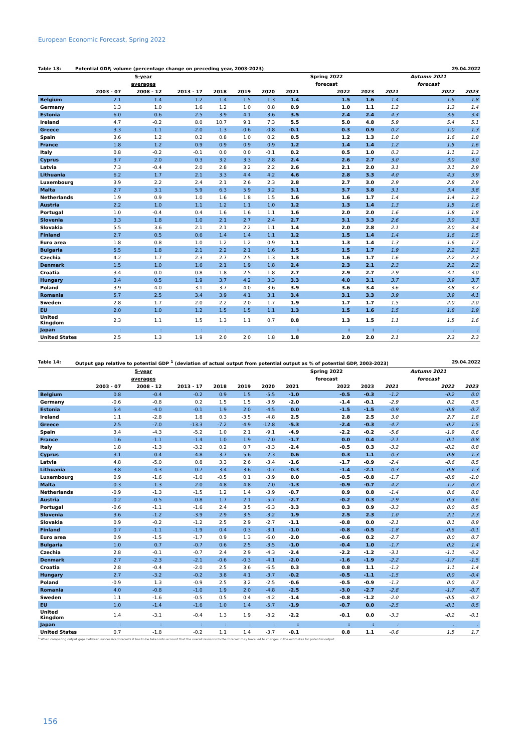European Economic Forecast, Spring 2022
Table 13: Potential GDP, volume (percentage change on preceding year, 2003-2023) 29.04.2022
| | | 5-year | | | | | | Spring 2022 | | | Autumn 2021 | |
| --- | --- | --- | --- | --- | --- | --- | --- | --- | --- | --- | --- | --- |
| | | averages | | | | | | forecast | | | forecast | |
| | 2003 - 07 | 2008 - 12 | 2013 - 17 | 2018 | 2019 | 2020 | 2021 | 2022 | 2023 | 2021 | 2022 | 2023 |
| Belgium | 2.1 | 1.4 | 1.2 | 1.4 | 1.5 | 1.3 | 1.4 | 1.5 | 1.6 | 1.4 | 1.6 | 1.8 |
| Germany | 1.3 | 1.0 | 1.6 | 1.2 | 1.0 | 0.8 | 0.9 | 1.0 | 1.1 | 1.2 | 1.3 | 1.4 |
| Estonia | 6.0 | 0.6 | 2.5 | 3.9 | 4.1 | 3.6 | 3.5 | 2.4 | 2.4 | 4.3 | 3.6 | 3.4 |
| Ireland | 4.7 | -0.2 | 8.0 | 10.7 | 9.1 | 7.3 | 5.5 | 5.0 | 4.8 | 5.9 | 5.4 | 5.1 |
| Greece | 3.3 | -1.1 | -2.0 | -1.3 | -0.6 | -0.8 | -0.1 | 0.3 | 0.9 | 0.2 | 1.0 | 1.3 |
| Spain | 3.6 | 1.2 | 0.2 | 0.8 | 1.0 | 0.2 | 0.5 | 1.2 | 1.3 | 1.0 | 1.6 | 1.8 |
| France | 1.8 | 1.2 | 0.9 | 0.9 | 0.9 | 0.9 | 1.2 | 1.4 | 1.4 | 1.2 | 1.5 | 1.6 |
| Italy | 0.8 | -0.2 | -0.1 | 0.0 | 0.0 | -0.1 | 0.2 | 0.5 | 1.0 | 0.3 | 1.1 | 1.3 |
| Cyprus | 3.7 | 2.0 | 0.3 | 3.2 | 3.3 | 2.8 | 2.4 | 2.6 | 2.7 | 3.0 | 3.0 | 3.0 |
| Latvia | 7.3 | -0.4 | 2.0 | 2.8 | 3.2 | 2.2 | 2.6 | 2.1 | 2.0 | 3.1 | 3.1 | 2.9 |
| Lithuania | 6.2 | 1.7 | 2.1 | 3.3 | 4.4 | 4.2 | 4.6 | 2.8 | 3.3 | 4.0 | 4.3 | 3.9 |
| Luxembourg | 3.9 | 2.2 | 2.4 | 2.1 | 2.6 | 2.3 | 2.8 | 2.7 | 3.0 | 2.9 | 2.8 | 2.9 |
| Malta | 2.7 | 3.1 | 5.9 | 6.3 | 5.9 | 3.2 | 3.1 | 3.7 | 3.8 | 3.1 | 3.4 | 3.8 |
| Netherlands | 1.9 | 0.9 | 1.0 | 1.6 | 1.8 | 1.5 | 1.6 | 1.6 | 1.7 | 1.4 | 1.4 | 1.3 |
| Austria | 2.2 | 1.0 | 1.1 | 1.2 | 1.1 | 1.0 | 1.2 | 1.3 | 1.4 | 1.3 | 1.5 | 1.6 |
| Portugal | 1.0 | -0.4 | 0.4 | 1.6 | 1.6 | 1.1 | 1.6 | 2.0 | 2.0 | 1.6 | 1.8 | 1.8 |
| Slovenia | 3.3 | 1.8 | 1.0 | 2.1 | 2.7 | 2.4 | 2.7 | 3.1 | 3.3 | 2.6 | 3.0 | 3.3 |
| Slovakia | 5.5 | 3.6 | 2.1 | 2.1 | 2.2 | 1.1 | 1.4 | 2.0 | 2.8 | 2.1 | 3.0 | 3.4 |
| Finland | 2.7 | 0.5 | 0.6 | 1.4 | 1.4 | 1.1 | 1.2 | 1.5 | 1.4 | 1.4 | 1.6 | 1.5 |
| Euro area | 1.8 | 0.8 | 1.0 | 1.2 | 1.2 | 0.9 | 1.1 | 1.3 | 1.4 | 1.3 | 1.6 | 1.7 |
| Bulgaria | 5.5 | 1.8 | 2.1 | 2.2 | 2.1 | 1.6 | 1.5 | 1.5 | 1.7 | 1.9 | 2.2 | 2.3 |
| Czechia | 4.2 | 1.7 | 2.3 | 2.7 | 2.5 | 1.3 | 1.3 | 1.6 | 1.7 | 1.6 | 2.2 | 2.3 |
| Denmark | 1.5 | 1.0 | 1.6 | 2.1 | 1.9 | 1.8 | 2.4 | 2.3 | 2.1 | 2.3 | 2.2 | 2.2 |
| Croatia | 3.4 | 0.0 | 0.8 | 1.8 | 2.5 | 1.8 | 2.7 | 2.9 | 2.7 | 2.9 | 3.1 | 3.0 |
| Hungary | 3.4 | 0.5 | 1.9 | 3.7 | 4.2 | 3.3 | 3.3 | 4.0 | 3.1 | 3.7 | 3.9 | 3.7 |
| Poland | 3.9 | 4.0 | 3.1 | 3.7 | 4.0 | 3.6 | 3.9 | 3.6 | 3.4 | 3.6 | 3.8 | 3.7 |
| Romania | 5.7 | 2.5 | 3.4 | 3.9 | 4.1 | 3.1 | 3.4 | 3.1 | 3.3 | 3.9 | 3.9 | 4.1 |
| Sweden | 2.8 | 1.7 | 2.0 | 2.2 | 2.0 | 1.7 | 1.9 | 1.7 | 1.7 | 1.5 | 2.0 | 2.0 |
| EU | 2.0 | 1.0 | 1.2 | 1.5 | 1.5 | 1.1 | 1.3 | 1.5 | 1.6 | 1.5 | 1.8 | 1.9 |
| United Kingdom | 2.3 | 1.1 | 1.5 | 1.3 | 1.1 | 0.7 | 0.8 | 1.3 | 1.5 | 1.1 | 1.5 | 1.6 |
| Japan | : | : | : | : | : | : | : | : | : | : | : | : |
| United States | 2.5 | 1.3 | 1.9 | 2.0 | 2.0 | 1.8 | 1.8 | 2.0 | 2.0 | 2.1 | 2.3 | 2.3 |
Table 14: Output gap relative to potential GDP <sup>1</sup> (deviation of actual output from potential output as % of potential GDP, 2003-2023) 29.04.2022
| | | 5-year | | | | | | Spring 2022 | | | Autumn 2021 | |
| --- | --- | --- | --- | --- | --- | --- | --- | --- | --- | --- | --- | --- |
| | | averages | | | | | | forecast | | | forecast | |
| | 2003 - 07 | 2008 - 12 | 2013 - 17 | 2018 | 2019 | 2020 | 2021 | 2022 | 2023 | 2021 | 2022 | 2023 |
| Belgium | 0.8 | -0.4 | -0.2 | 0.9 | 1.5 | -5.5 | -1.0 | -0.5 | -0.3 | -1.2 | -0.2 | 0.0 |
| Germany | -0.6 | -0.8 | 0.2 | 1.5 | 1.5 | -3.9 | -2.0 | -1.4 | -0.1 | -2.9 | 0.2 | 0.5 |
| Estonia | 5.4 | -4.0 | -0.1 | 1.9 | 2.0 | -4.5 | 0.0 | -1.5 | -1.5 | -0.9 | -0.8 | -0.7 |
| Ireland | 1.1 | -2.8 | 1.8 | 0.3 | -3.5 | -4.8 | 2.5 | 2.8 | 2.5 | 3.0 | 2.7 | 1.8 |
| Greece | 2.5 | -7.0 | -13.3 | -7.2 | -4.9 | -12.8 | -5.3 | -2.4 | -0.3 | -4.7 | -0.7 | 1.5 |
| Spain | 3.4 | -4.3 | -5.2 | 1.0 | 2.1 | -9.1 | -4.9 | -2.2 | -0.2 | -5.6 | -1.9 | 0.6 |
| France | 1.6 | -1.1 | -1.4 | 1.0 | 1.9 | -7.0 | -1.7 | 0.0 | 0.4 | -2.1 | 0.1 | 0.8 |
| Italy | 1.8 | -1.3 | -3.2 | 0.2 | 0.7 | -8.3 | -2.4 | -0.5 | 0.3 | -3.2 | -0.2 | 0.8 |
| Cyprus | 3.1 | 0.4 | -4.8 | 3.7 | 5.6 | -2.3 | 0.6 | 0.3 | 1.1 | -0.3 | 0.8 | 1.3 |
| Latvia | 4.8 | -5.0 | 0.8 | 3.3 | 2.6 | -3.4 | -1.6 | -1.7 | -0.9 | -2.4 | -0.6 | 0.5 |
| Lithuania | 3.8 | -4.3 | 0.7 | 3.4 | 3.6 | -0.7 | -0.3 | -1.4 | -2.1 | -0.3 | -0.8 | -1.3 |
| Luxembourg | 0.9 | -1.6 | -1.0 | -0.5 | 0.1 | -3.9 | 0.0 | -0.5 | -0.8 | -1.7 | -0.8 | -1.0 |
| Malta | -0.3 | -1.3 | 2.0 | 4.8 | 4.8 | -7.0 | -1.3 | -0.9 | -0.7 | -4.2 | -1.7 | -0.7 |
| Netherlands | -0.9 | -1.3 | -1.5 | 1.2 | 1.4 | -3.9 | -0.7 | 0.9 | 0.8 | -1.4 | 0.6 | 0.8 |
| Austria | -0.2 | -0.5 | -0.8 | 1.7 | 2.1 | -5.7 | -2.7 | -0.2 | 0.3 | -2.9 | 0.3 | 0.6 |
| Portugal | -0.6 | -1.1 | -1.6 | 2.4 | 3.5 | -6.3 | -3.3 | 0.3 | 0.9 | -3.3 | 0.0 | 0.5 |
| Slovenia | 3.6 | -1.2 | -3.9 | 2.9 | 3.5 | -3.2 | 1.9 | 2.5 | 2.3 | 1.0 | 2.1 | 2.3 |
| Slovakia | 0.9 | -0.2 | -1.2 | 2.5 | 2.9 | -2.7 | -1.1 | -0.8 | 0.0 | -2.1 | 0.1 | 0.9 |
| Finland | 0.7 | -1.1 | -1.9 | 0.4 | 0.3 | -3.1 | -1.0 | -0.8 | -0.5 | -1.8 | -0.6 | -0.1 |
| Euro area | 0.9 | -1.5 | -1.7 | 0.9 | 1.3 | -6.0 | -2.0 | -0.6 | 0.2 | -2.7 | 0.0 | 0.7 |
| Bulgaria | 1.0 | 0.7 | -0.7 | 0.6 | 2.5 | -3.5 | -1.0 | -0.4 | 1.0 | -1.7 | 0.2 | 1.4 |
| Czechia | 2.8 | -0.1 | -0.7 | 2.4 | 2.9 | -4.3 | -2.4 | -2.2 | -1.2 | -3.1 | -1.1 | -0.2 |
| Denmark | 2.7 | -2.3 | -2.1 | -0.6 | -0.3 | -4.1 | -2.0 | -1.6 | -1.9 | -2.2 | -1.7 | -1.5 |
| Croatia | 2.8 | -0.4 | -2.0 | 2.5 | 3.6 | -6.5 | 0.3 | 0.8 | 1.1 | -1.3 | 1.1 | 1.4 |
| Hungary | 2.7 | -3.2 | -0.2 | 3.8 | 4.1 | -3.7 | -0.2 | -0.5 | -1.1 | -1.5 | 0.0 | -0.4 |
| Poland | -0.9 | 1.3 | -0.9 | 2.5 | 3.2 | -2.5 | -0.6 | -0.5 | -0.9 | -1.3 | 0.0 | 0.7 |
| Romania | 4.0 | -0.8 | -1.0 | 1.9 | 2.0 | -4.8 | -2.5 | -3.0 | -2.7 | -2.8 | -1.7 | -0.7 |
| Sweden | 1.1 | -1.6 | -0.5 | 0.5 | 0.4 | -4.2 | -1.4 | -0.8 | -1.2 | -2.0 | -0.5 | -0.7 |
| EU | 1.0 | -1.4 | -1.6 | 1.0 | 1.4 | -5.7 | -1.9 | -0.7 | 0.0 | -2.5 | -0.1 | 0.5 |
| United Kingdom | 1.4 | -3.1 | -0.4 | 1.3 | 1.9 | -8.2 | -2.2 | -0.1 | 0.0 | -3.3 | -0.2 | -0.1 |
| Japan | : | : | : | : | : | : | : | : | : | : | : | : |
| United States | 0.7 | -1.8 | -0.2 | 1.1 | 1.4 | -3.7 | -0.1 | 0.8 | 1.1 | -0.6 | 1.5 | 1.7 |
<sup>1</sup> When comparing output gaps between successive forecasts it has to be taken into account that the overall revisions to the forecast may have led to changes in the estimates for potential output.
156